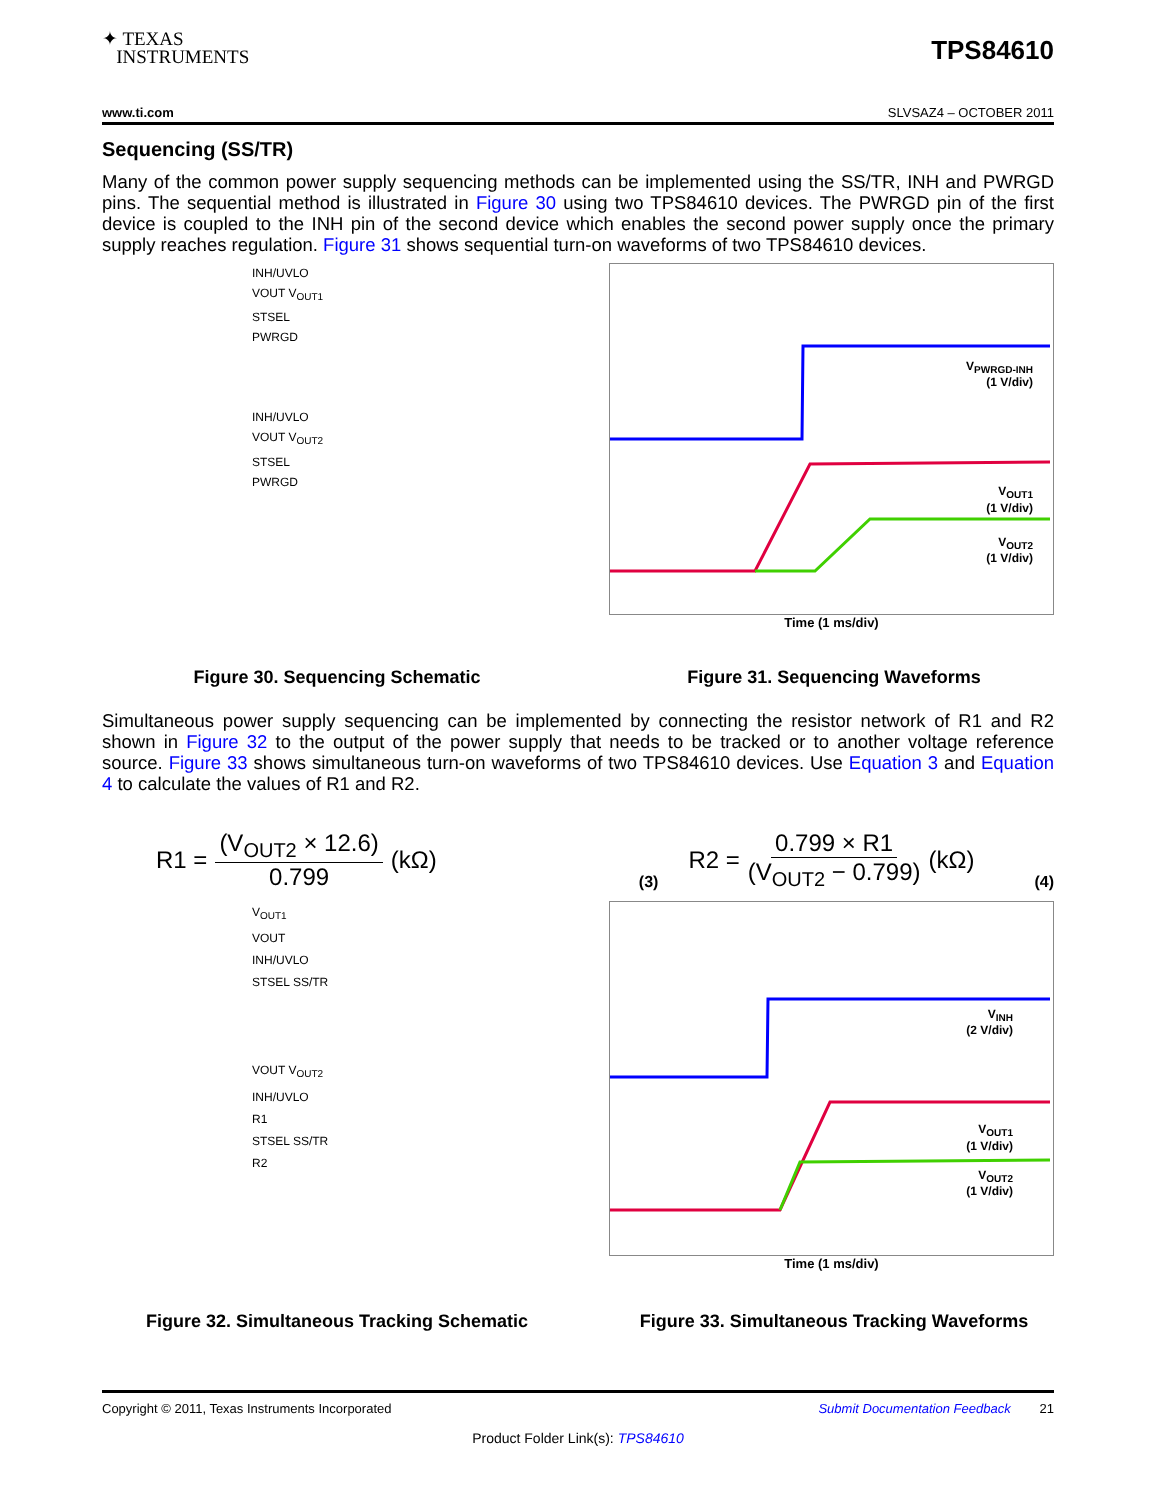✦ TEXAS
INSTRUMENTS
TPS84610
www.ti.com SLVSAZ4 – OCTOBER 2011
Sequencing (SS/TR)
Many of the common power supply sequencing methods can be implemented using the SS/TR, INH and PWRGD pins. The sequential method is illustrated in Figure 30 using two TPS84610 devices. The PWRGD pin of the first device is coupled to the INH pin of the second device which enables the second power supply once the primary supply reaches regulation. Figure 31 shows sequential turn-on waveforms of two TPS84610 devices.
INH/UVLO
VOUT V<sub>OUT1</sub>
STSEL
PWRGD
INH/UVLO
VOUT V<sub>OUT2</sub>
STSEL
PWRGD
V<sub>PWRGD-INH</sub>
(1 V/div)
V<sub>OUT1</sub>
(1 V/div)
V<sub>OUT2</sub>
(1 V/div)
Time (1 ms/div)
Figure 30. Sequencing Schematic Figure 31. Sequencing Waveforms
Simultaneous power supply sequencing can be implemented by connecting the resistor network of R1 and R2 shown in Figure 32 to the output of the power supply that needs to be tracked or to another voltage reference source. Figure 33 shows simultaneous turn-on waveforms of two TPS84610 devices. Use Equation 3 and Equation 4 to calculate the values of R1 and R2.
R1 = (V<sub>OUT2</sub> × 12.6) 0.799 (kΩ)
(3)
R2 = 0.799 × R1 (V<sub>OUT2</sub> − 0.799) (kΩ)
(4)
V<sub>OUT1</sub>
VOUT
INH/UVLO
STSEL SS/TR
VOUT V<sub>OUT2</sub>
INH/UVLO
R1
STSEL SS/TR
R2
V<sub>INH</sub>
(2 V/div)
V<sub>OUT1</sub>
(1 V/div)
V<sub>OUT2</sub>
(1 V/div)
Time (1 ms/div)
Figure 32. Simultaneous Tracking Schematic Figure 33. Simultaneous Tracking Waveforms
Copyright © 2011, Texas Instruments Incorporated Submit Documentation Feedback 21
Product Folder Link(s): TPS84610